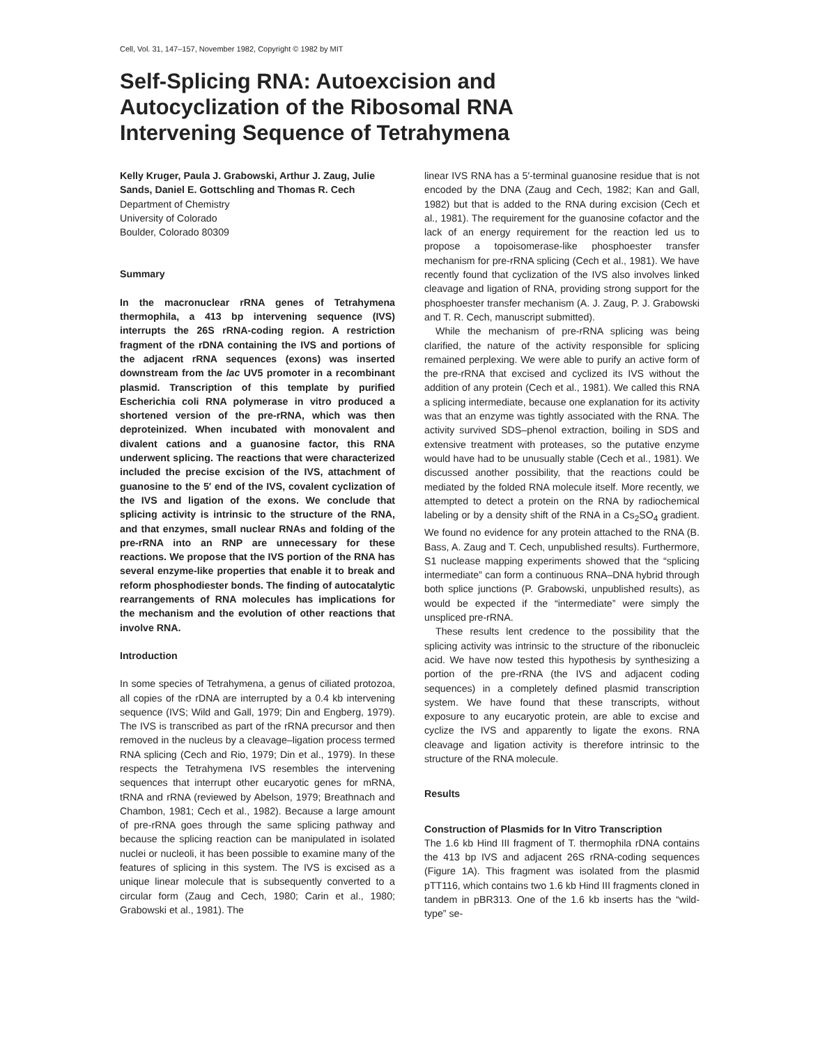Cell, Vol. 31, 147–157, November 1982, Copyright © 1982 by MIT
Self-Splicing RNA: Autoexcision and Autocyclization of the Ribosomal RNA Intervening Sequence of Tetrahymena
Kelly Kruger, Paula J. Grabowski, Arthur J. Zaug, Julie Sands, Daniel E. Gottschling and Thomas R. Cech
Department of Chemistry
University of Colorado
Boulder, Colorado 80309
Summary
In the macronuclear rRNA genes of Tetrahymena thermophila, a 413 bp intervening sequence (IVS) interrupts the 26S rRNA-coding region. A restriction fragment of the rDNA containing the IVS and portions of the adjacent rRNA sequences (exons) was inserted downstream from the lac UV5 promoter in a recombinant plasmid. Transcription of this template by purified Escherichia coli RNA polymerase in vitro produced a shortened version of the pre-rRNA, which was then deproteinized. When incubated with monovalent and divalent cations and a guanosine factor, this RNA underwent splicing. The reactions that were characterized included the precise excision of the IVS, attachment of guanosine to the 5′ end of the IVS, covalent cyclization of the IVS and ligation of the exons. We conclude that splicing activity is intrinsic to the structure of the RNA, and that enzymes, small nuclear RNAs and folding of the pre-rRNA into an RNP are unnecessary for these reactions. We propose that the IVS portion of the RNA has several enzyme-like properties that enable it to break and reform phosphodiester bonds. The finding of autocatalytic rearrangements of RNA molecules has implications for the mechanism and the evolution of other reactions that involve RNA.
Introduction
In some species of Tetrahymena, a genus of ciliated protozoa, all copies of the rDNA are interrupted by a 0.4 kb intervening sequence (IVS; Wild and Gall, 1979; Din and Engberg, 1979). The IVS is transcribed as part of the rRNA precursor and then removed in the nucleus by a cleavage–ligation process termed RNA splicing (Cech and Rio, 1979; Din et al., 1979). In these respects the Tetrahymena IVS resembles the intervening sequences that interrupt other eucaryotic genes for mRNA, tRNA and rRNA (reviewed by Abelson, 1979; Breathnach and Chambon, 1981; Cech et al., 1982). Because a large amount of pre-rRNA goes through the same splicing pathway and because the splicing reaction can be manipulated in isolated nuclei or nucleoli, it has been possible to examine many of the features of splicing in this system. The IVS is excised as a unique linear molecule that is subsequently converted to a circular form (Zaug and Cech, 1980; Carin et al., 1980; Grabowski et al., 1981). The
linear IVS RNA has a 5′-terminal guanosine residue that is not encoded by the DNA (Zaug and Cech, 1982; Kan and Gall, 1982) but that is added to the RNA during excision (Cech et al., 1981). The requirement for the guanosine cofactor and the lack of an energy requirement for the reaction led us to propose a topoisomerase-like phosphoester transfer mechanism for pre-rRNA splicing (Cech et al., 1981). We have recently found that cyclization of the IVS also involves linked cleavage and ligation of RNA, providing strong support for the phosphoester transfer mechanism (A. J. Zaug, P. J. Grabowski and T. R. Cech, manuscript submitted).
While the mechanism of pre-rRNA splicing was being clarified, the nature of the activity responsible for splicing remained perplexing. We were able to purify an active form of the pre-rRNA that excised and cyclized its IVS without the addition of any protein (Cech et al., 1981). We called this RNA a splicing intermediate, because one explanation for its activity was that an enzyme was tightly associated with the RNA. The activity survived SDS–phenol extraction, boiling in SDS and extensive treatment with proteases, so the putative enzyme would have had to be unusually stable (Cech et al., 1981). We discussed another possibility, that the reactions could be mediated by the folded RNA molecule itself. More recently, we attempted to detect a protein on the RNA by radiochemical labeling or by a density shift of the RNA in a Cs<sub>2</sub>SO<sub>4</sub> gradient. We found no evidence for any protein attached to the RNA (B. Bass, A. Zaug and T. Cech, unpublished results). Furthermore, S1 nuclease mapping experiments showed that the “splicing intermediate” can form a continuous RNA–DNA hybrid through both splice junctions (P. Grabowski, unpublished results), as would be expected if the “intermediate” were simply the unspliced pre-rRNA.
These results lent credence to the possibility that the splicing activity was intrinsic to the structure of the ribonucleic acid. We have now tested this hypothesis by synthesizing a portion of the pre-rRNA (the IVS and adjacent coding sequences) in a completely defined plasmid transcription system. We have found that these transcripts, without exposure to any eucaryotic protein, are able to excise and cyclize the IVS and apparently to ligate the exons. RNA cleavage and ligation activity is therefore intrinsic to the structure of the RNA molecule.
Results
Construction of Plasmids for In Vitro Transcription
The 1.6 kb Hind III fragment of T. thermophila rDNA contains the 413 bp IVS and adjacent 26S rRNA-coding sequences (Figure 1A). This fragment was isolated from the plasmid pTT116, which contains two 1.6 kb Hind III fragments cloned in tandem in pBR313. One of the 1.6 kb inserts has the “wild-type” se-